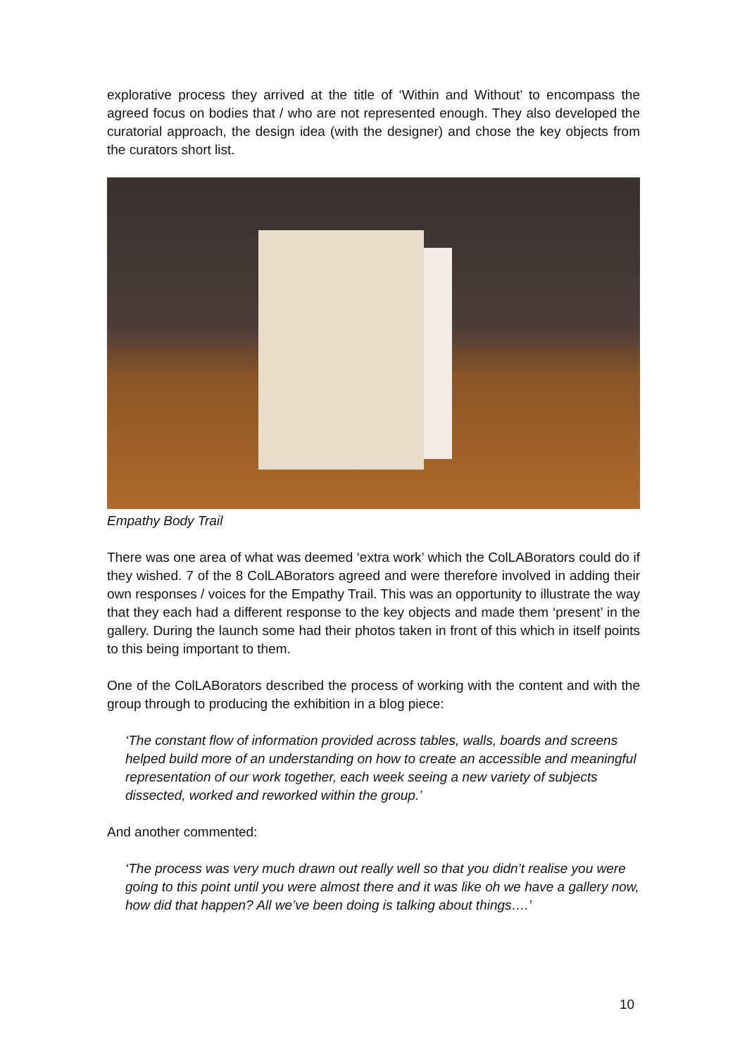explorative process they arrived at the title of ‘Within and Without’ to encompass the agreed focus on bodies that / who are not represented enough. They also developed the curatorial approach, the design idea (with the designer) and chose the key objects from the curators short list.
Empathy Body Trail
There was one area of what was deemed ‘extra work’ which the ColLABorators could do if they wished. 7 of the 8 ColLABorators agreed and were therefore involved in adding their own responses / voices for the Empathy Trail. This was an opportunity to illustrate the way that they each had a different response to the key objects and made them ‘present’ in the gallery. During the launch some had their photos taken in front of this which in itself points to this being important to them.
One of the ColLABorators described the process of working with the content and with the group through to producing the exhibition in a blog piece:
‘The constant flow of information provided across tables, walls, boards and screens helped build more of an understanding on how to create an accessible and meaningful representation of our work together, each week seeing a new variety of subjects dissected, worked and reworked within the group.’
And another commented:
‘The process was very much drawn out really well so that you didn’t realise you were going to this point until you were almost there and it was like oh we have a gallery now, how did that happen? All we’ve been doing is talking about things….’
10